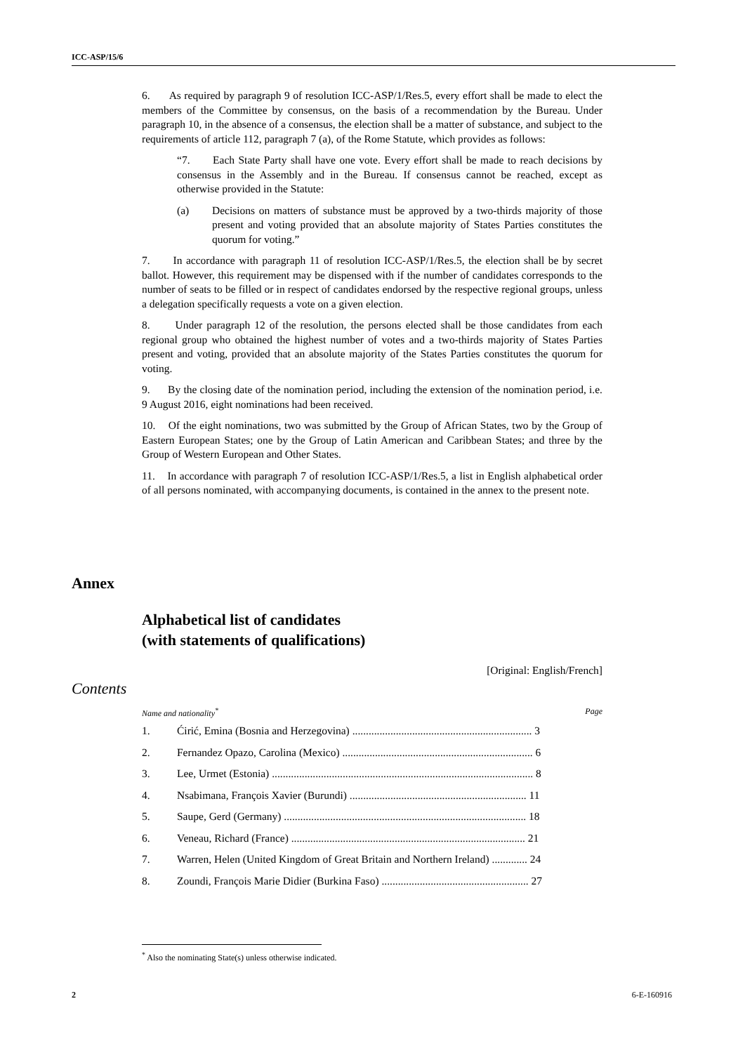ICC-ASP/15/6
6. As required by paragraph 9 of resolution ICC-ASP/1/Res.5, every effort shall be made to elect the members of the Committee by consensus, on the basis of a recommendation by the Bureau. Under paragraph 10, in the absence of a consensus, the election shall be a matter of substance, and subject to the requirements of article 112, paragraph 7 (a), of the Rome Statute, which provides as follows:
“7. Each State Party shall have one vote. Every effort shall be made to reach decisions by consensus in the Assembly and in the Bureau. If consensus cannot be reached, except as otherwise provided in the Statute:
(a) Decisions on matters of substance must be approved by a two-thirds majority of those present and voting provided that an absolute majority of States Parties constitutes the quorum for voting.”
7. In accordance with paragraph 11 of resolution ICC-ASP/1/Res.5, the election shall be by secret ballot. However, this requirement may be dispensed with if the number of candidates corresponds to the number of seats to be filled or in respect of candidates endorsed by the respective regional groups, unless a delegation specifically requests a vote on a given election.
8. Under paragraph 12 of the resolution, the persons elected shall be those candidates from each regional group who obtained the highest number of votes and a two-thirds majority of States Parties present and voting, provided that an absolute majority of the States Parties constitutes the quorum for voting.
9. By the closing date of the nomination period, including the extension of the nomination period, i.e. 9 August 2016, eight nominations had been received.
10. Of the eight nominations, two was submitted by the Group of African States, two by the Group of Eastern European States; one by the Group of Latin American and Caribbean States; and three by the Group of Western European and Other States.
11. In accordance with paragraph 7 of resolution ICC-ASP/1/Res.5, a list in English alphabetical order of all persons nominated, with accompanying documents, is contained in the annex to the present note.
Annex
Alphabetical list of candidates
(with statements of qualifications)
[Original: English/French]
Contents
Name and nationality<sup>*</sup> Page
1. Ćirić, Emina (Bosnia and Herzegovina) .................................................................. 3
2. Fernandez Opazo, Carolina (Mexico) ...................................................................... 6
3. Lee, Urmet (Estonia) ................................................................................................ 8
4. Nsabimana, François Xavier (Burundi) ................................................................. 11
5. Saupe, Gerd (Germany) ......................................................................................... 18
6. Veneau, Richard (France) ...................................................................................... 21
7. Warren, Helen (United Kingdom of Great Britain and Northern Ireland) ............. 24
8. Zoundi, François Marie Didier (Burkina Faso) ...................................................... 27
<sup>*</sup> Also the nominating State(s) unless otherwise indicated.
2 6-E-160916